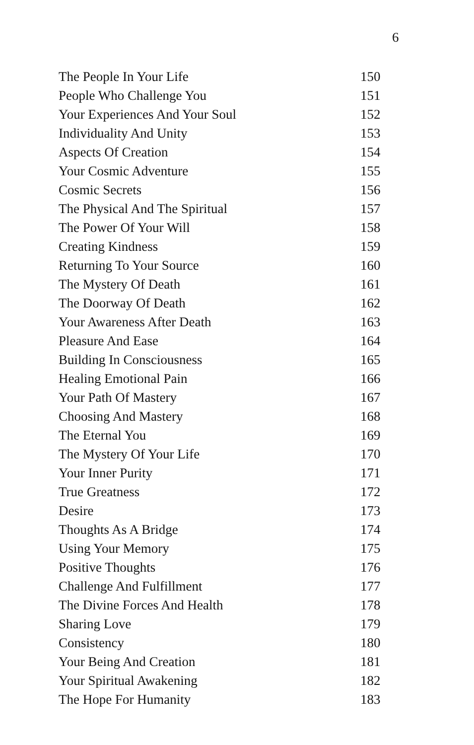6
| The People In Your Life | 150 |
| People Who Challenge You | 151 |
| Your Experiences And Your Soul | 152 |
| Individuality And Unity | 153 |
| Aspects Of Creation | 154 |
| Your Cosmic Adventure | 155 |
| Cosmic Secrets | 156 |
| The Physical And The Spiritual | 157 |
| The Power Of Your Will | 158 |
| Creating Kindness | 159 |
| Returning To Your Source | 160 |
| The Mystery Of Death | 161 |
| The Doorway Of Death | 162 |
| Your Awareness After Death | 163 |
| Pleasure And Ease | 164 |
| Building In Consciousness | 165 |
| Healing Emotional Pain | 166 |
| Your Path Of Mastery | 167 |
| Choosing And Mastery | 168 |
| The Eternal You | 169 |
| The Mystery Of Your Life | 170 |
| Your Inner Purity | 171 |
| True Greatness | 172 |
| Desire | 173 |
| Thoughts As A Bridge | 174 |
| Using Your Memory | 175 |
| Positive Thoughts | 176 |
| Challenge And Fulfillment | 177 |
| The Divine Forces And Health | 178 |
| Sharing Love | 179 |
| Consistency | 180 |
| Your Being And Creation | 181 |
| Your Spiritual Awakening | 182 |
| The Hope For Humanity | 183 |